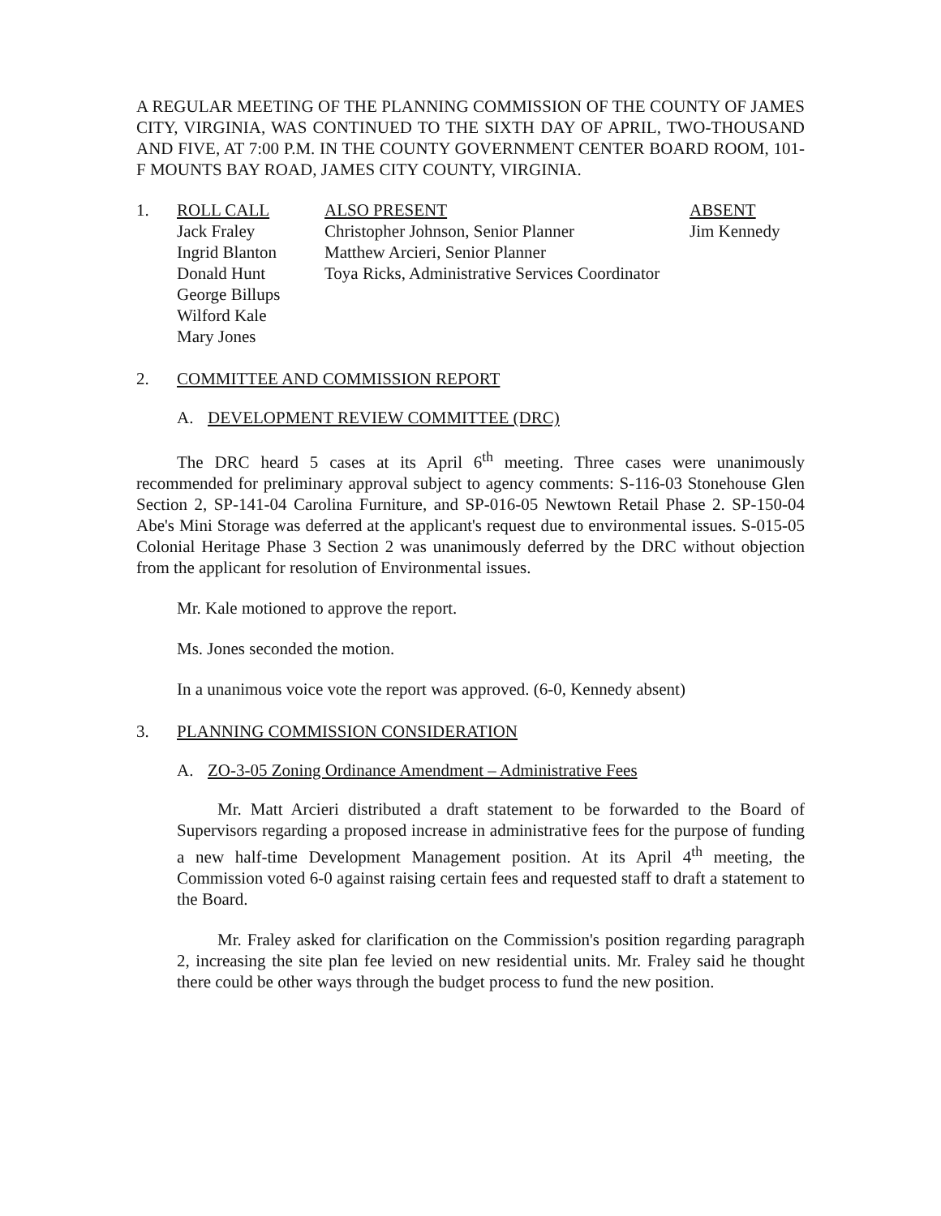A REGULAR MEETING OF THE PLANNING COMMISSION OF THE COUNTY OF JAMES CITY, VIRGINIA, WAS CONTINUED TO THE SIXTH DAY OF APRIL, TWO-THOUSAND AND FIVE, AT 7:00 P.M. IN THE COUNTY GOVERNMENT CENTER BOARD ROOM, 101-F MOUNTS BAY ROAD, JAMES CITY COUNTY, VIRGINIA.
1. ROLL CALL
Jack Fraley
Ingrid Blanton
Donald Hunt
George Billups
Wilford Kale
Mary Jones
ALSO PRESENT
Christopher Johnson, Senior Planner
Matthew Arcieri, Senior Planner
Toya Ricks, Administrative Services Coordinator
ABSENT
Jim Kennedy
2. COMMITTEE AND COMMISSION REPORT
A. DEVELOPMENT REVIEW COMMITTEE (DRC)
The DRC heard 5 cases at its April 6<sup>th</sup> meeting. Three cases were unanimously recommended for preliminary approval subject to agency comments: S-116-03 Stonehouse Glen Section 2, SP-141-04 Carolina Furniture, and SP-016-05 Newtown Retail Phase 2. SP-150-04 Abe's Mini Storage was deferred at the applicant's request due to environmental issues. S-015-05 Colonial Heritage Phase 3 Section 2 was unanimously deferred by the DRC without objection from the applicant for resolution of Environmental issues.
Mr. Kale motioned to approve the report.
Ms. Jones seconded the motion.
In a unanimous voice vote the report was approved. (6-0, Kennedy absent)
3. PLANNING COMMISSION CONSIDERATION
A. ZO-3-05 Zoning Ordinance Amendment – Administrative Fees
Mr. Matt Arcieri distributed a draft statement to be forwarded to the Board of Supervisors regarding a proposed increase in administrative fees for the purpose of funding a new half-time Development Management position. At its April 4<sup>th</sup> meeting, the Commission voted 6-0 against raising certain fees and requested staff to draft a statement to the Board.
Mr. Fraley asked for clarification on the Commission's position regarding paragraph 2, increasing the site plan fee levied on new residential units. Mr. Fraley said he thought there could be other ways through the budget process to fund the new position.